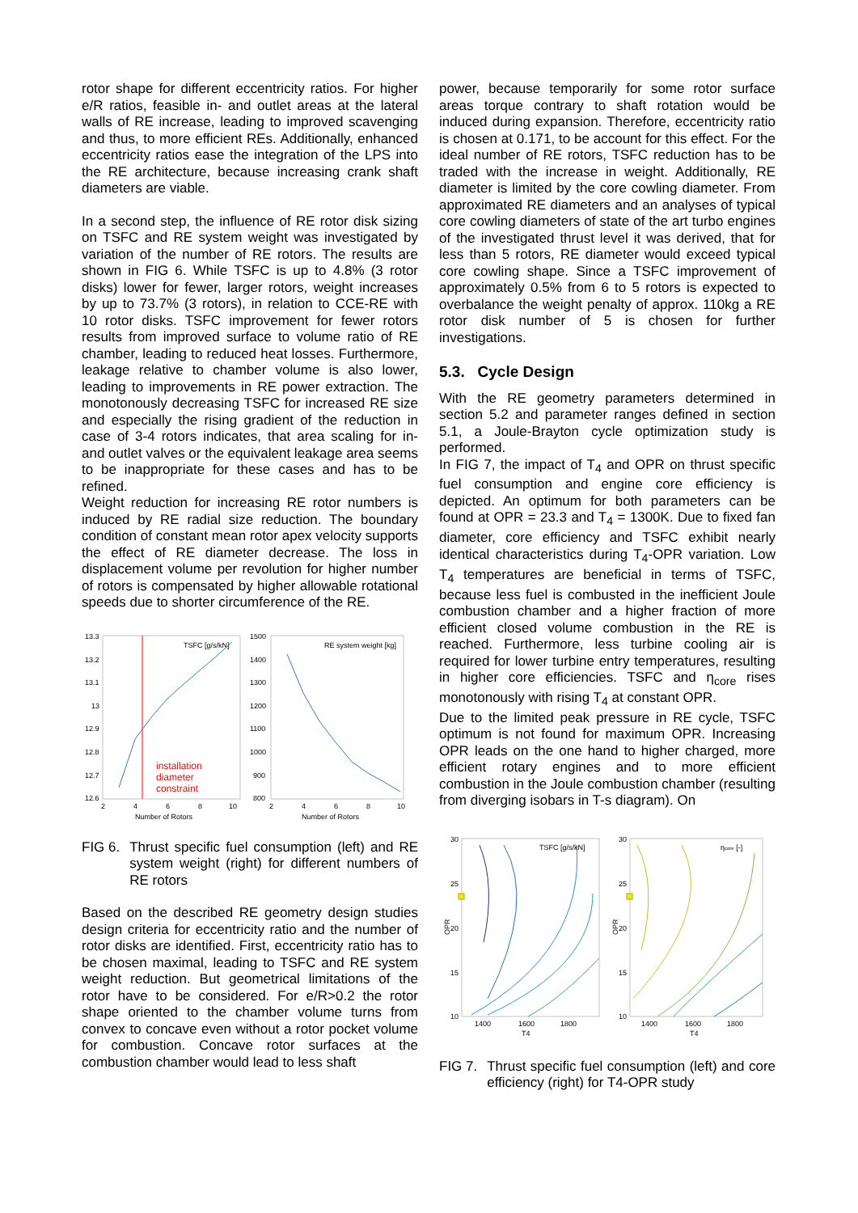rotor shape for different eccentricity ratios. For higher e/R ratios, feasible in- and outlet areas at the lateral walls of RE increase, leading to improved scavenging and thus, to more efficient REs. Additionally, enhanced eccentricity ratios ease the integration of the LPS into the RE architecture, because increasing crank shaft diameters are viable.
In a second step, the influence of RE rotor disk sizing on TSFC and RE system weight was investigated by variation of the number of RE rotors. The results are shown in FIG 6. While TSFC is up to 4.8% (3 rotor disks) lower for fewer, larger rotors, weight increases by up to 73.7% (3 rotors), in relation to CCE-RE with 10 rotor disks. TSFC improvement for fewer rotors results from improved surface to volume ratio of RE chamber, leading to reduced heat losses. Furthermore, leakage relative to chamber volume is also lower, leading to improvements in RE power extraction. The monotonously decreasing TSFC for increased RE size and especially the rising gradient of the reduction in case of 3-4 rotors indicates, that area scaling for in- and outlet valves or the equivalent leakage area seems to be inappropriate for these cases and has to be refined.
Weight reduction for increasing RE rotor numbers is induced by RE radial size reduction. The boundary condition of constant mean rotor apex velocity supports the effect of RE diameter decrease. The loss in displacement volume per revolution for higher number of rotors is compensated by higher allowable rotational speeds due to shorter circumference of the RE.
13.3
13.2
13.1
13
12.9
12.8
12.7
12.6
2
4
6
8
10
Number of Rotors
1500
1400
1300
1200
1100
1000
900
800
2
4
6
8
10
Number of Rotors
TSFC [g/s/kN]
RE system weight [kg]
installation
diameter
constraint
FIG 6. Thrust specific fuel consumption (left) and RE system weight (right) for different numbers of RE rotors
Based on the described RE geometry design studies design criteria for eccentricity ratio and the number of rotor disks are identified. First, eccentricity ratio has to be chosen maximal, leading to TSFC and RE system weight reduction. But geometrical limitations of the rotor have to be considered. For e/R>0.2 the rotor shape oriented to the chamber volume turns from convex to concave even without a rotor pocket volume for combustion. Concave rotor surfaces at the combustion chamber would lead to less shaft
power, because temporarily for some rotor surface areas torque contrary to shaft rotation would be induced during expansion. Therefore, eccentricity ratio is chosen at 0.171, to be account for this effect. For the ideal number of RE rotors, TSFC reduction has to be traded with the increase in weight. Additionally, RE diameter is limited by the core cowling diameter. From approximated RE diameters and an analyses of typical core cowling diameters of state of the art turbo engines of the investigated thrust level it was derived, that for less than 5 rotors, RE diameter would exceed typical core cowling shape. Since a TSFC improvement of approximately 0.5% from 6 to 5 rotors is expected to overbalance the weight penalty of approx. 110kg a RE rotor disk number of 5 is chosen for further investigations.
5.3. Cycle Design
With the RE geometry parameters determined in section 5.2 and parameter ranges defined in section 5.1, a Joule-Brayton cycle optimization study is performed.
In FIG 7, the impact of T<sub>4</sub> and OPR on thrust specific fuel consumption and engine core efficiency is depicted. An optimum for both parameters can be found at OPR = 23.3 and T<sub>4</sub> = 1300K. Due to fixed fan diameter, core efficiency and TSFC exhibit nearly identical characteristics during T<sub>4</sub>-OPR variation. Low T<sub>4</sub> temperatures are beneficial in terms of TSFC, because less fuel is combusted in the inefficient Joule combustion chamber and a higher fraction of more efficient closed volume combustion in the RE is reached. Furthermore, less turbine cooling air is required for lower turbine entry temperatures, resulting in higher core efficiencies. TSFC and η<sub>core</sub> rises monotonously with rising T<sub>4</sub> at constant OPR.
Due to the limited peak pressure in RE cycle, TSFC optimum is not found for maximum OPR. Increasing OPR leads on the one hand to higher charged, more efficient rotary engines and to more efficient combustion in the Joule combustion chamber (resulting from diverging isobars in T-s diagram). On
30
25
20
15
10
1400
1600
1800
T4
30
25
20
15
10
1400
1600
1800
T4
OPR
OPR
TSFC [g/s/kN]
ηcore [-]
FIG 7. Thrust specific fuel consumption (left) and core efficiency (right) for T4-OPR study